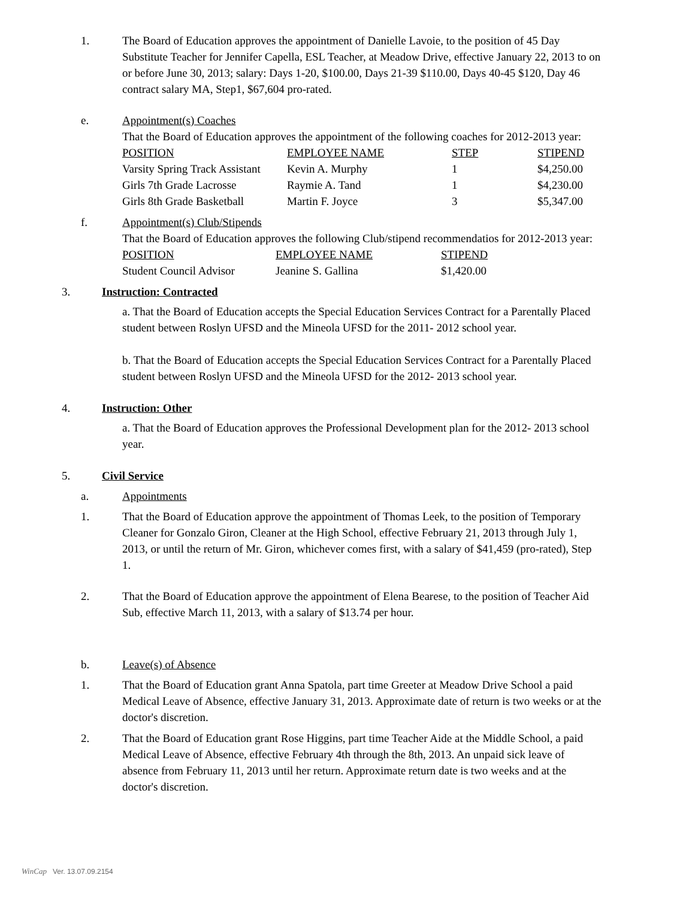1. The Board of Education approves the appointment of Danielle Lavoie, to the position of 45 Day Substitute Teacher for Jennifer Capella, ESL Teacher, at Meadow Drive, effective January 22, 2013 to on or before June 30, 2013; salary: Days 1-20, $100.00, Days 21-39 $110.00, Days 40-45 $120, Day 46 contract salary MA, Step1, $67,604 pro-rated.
e. Appointment(s) Coaches
That the Board of Education approves the appointment of the following coaches for 2012-2013 year:
| POSITION | EMPLOYEE NAME | STEP | STIPEND |
| Varsity Spring Track Assistant | Kevin A. Murphy | 1 | $4,250.00 |
| Girls 7th Grade Lacrosse | Raymie A. Tand | 1 | $4,230.00 |
| Girls 8th Grade Basketball | Martin F. Joyce | 3 | $5,347.00 |
f. Appointment(s) Club/Stipends
That the Board of Education approves the following Club/stipend recommendatios for 2012-2013 year:
| POSITION | EMPLOYEE NAME | STIPEND |
| Student Council Advisor | Jeanine S. Gallina | $1,420.00 |
3. Instruction: Contracted
a. That the Board of Education accepts the Special Education Services Contract for a Parentally Placed student between Roslyn UFSD and the Mineola UFSD for the 2011- 2012 school year.
b. That the Board of Education accepts the Special Education Services Contract for a Parentally Placed student between Roslyn UFSD and the Mineola UFSD for the 2012- 2013 school year.
4. Instruction: Other
a. That the Board of Education approves the Professional Development plan for the 2012- 2013 school year.
5. Civil Service
a. Appointments
1. That the Board of Education approve the appointment of Thomas Leek, to the position of Temporary Cleaner for Gonzalo Giron, Cleaner at the High School, effective February 21, 2013 through July 1, 2013, or until the return of Mr. Giron, whichever comes first, with a salary of $41,459 (pro-rated), Step 1.
2. That the Board of Education approve the appointment of Elena Bearese, to the position of Teacher Aid Sub, effective March 11, 2013, with a salary of $13.74 per hour.
b. Leave(s) of Absence
1. That the Board of Education grant Anna Spatola, part time Greeter at Meadow Drive School a paid Medical Leave of Absence, effective January 31, 2013. Approximate date of return is two weeks or at the doctor's discretion.
2. That the Board of Education grant Rose Higgins, part time Teacher Aide at the Middle School, a paid Medical Leave of Absence, effective February 4th through the 8th, 2013. An unpaid sick leave of absence from February 11, 2013 until her return. Approximate return date is two weeks and at the doctor's discretion.
WinCap Ver. 13.07.09.2154